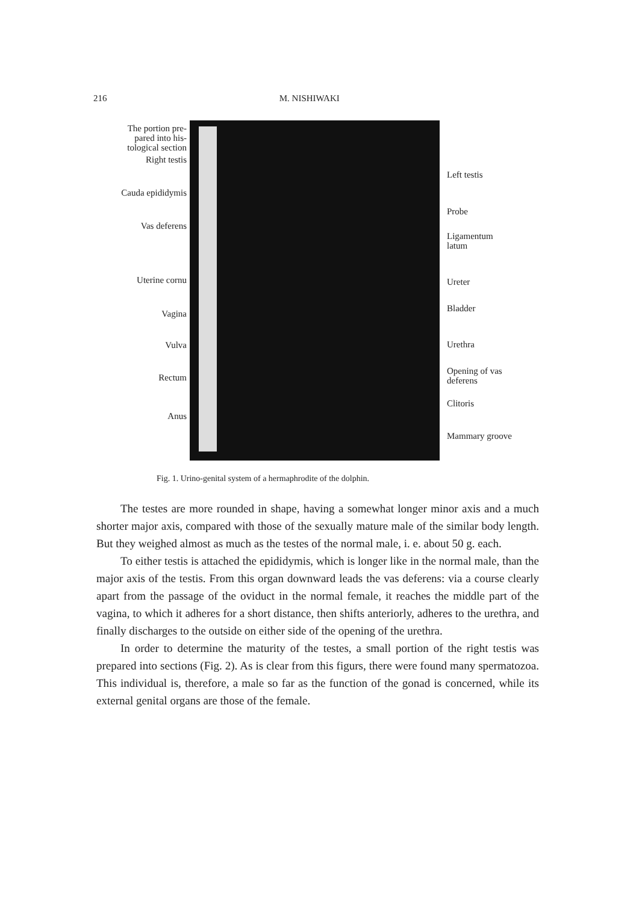216 M. NISHIWAKI
The portion pre-
pared into his-
tological section
Right testis
Cauda epididymis
Vas deferens
Uterine cornu
Vagina
Vulva
Rectum
Anus
Left testis
Probe
Ligamentum
latum
Ureter
Bladder
Urethra
Opening of vas
deferens
Clitoris
Mammary groove
Fig. 1. Urino-genital system of a hermaphrodite of the dolphin.
The testes are more rounded in shape, having a somewhat longer minor axis and a much shorter major axis, compared with those of the sexually mature male of the similar body length. But they weighed almost as much as the testes of the normal male, i. e. about 50 g. each.
To either testis is attached the epididymis, which is longer like in the normal male, than the major axis of the testis. From this organ downward leads the vas deferens: via a course clearly apart from the passage of the oviduct in the normal female, it reaches the middle part of the vagina, to which it adheres for a short distance, then shifts anteriorly, adheres to the urethra, and finally discharges to the outside on either side of the opening of the urethra.
In order to determine the maturity of the testes, a small portion of the right testis was prepared into sections (Fig. 2). As is clear from this figurs, there were found many spermatozoa. This individual is, therefore, a male so far as the function of the gonad is concerned, while its external genital organs are those of the female.